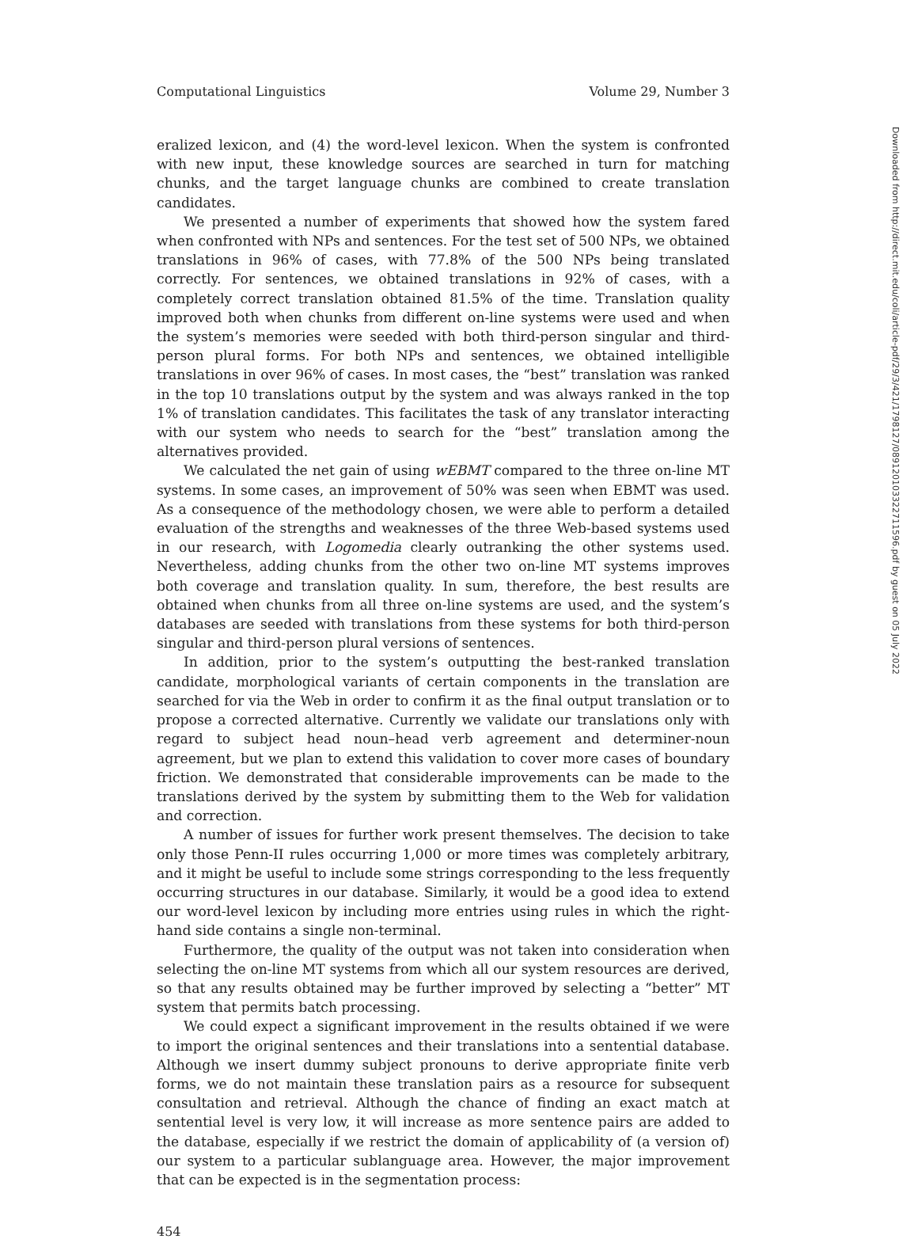Computational Linguistics Volume 29, Number 3
eralized lexicon, and (4) the word-level lexicon. When the system is confronted with new input, these knowledge sources are searched in turn for matching chunks, and the target language chunks are combined to create translation candidates.
We presented a number of experiments that showed how the system fared when confronted with NPs and sentences. For the test set of 500 NPs, we obtained translations in 96% of cases, with 77.8% of the 500 NPs being translated correctly. For sentences, we obtained translations in 92% of cases, with a completely correct translation obtained 81.5% of the time. Translation quality improved both when chunks from different on-line systems were used and when the system’s memories were seeded with both third-person singular and third-person plural forms. For both NPs and sentences, we obtained intelligible translations in over 96% of cases. In most cases, the “best” translation was ranked in the top 10 translations output by the system and was always ranked in the top 1% of translation candidates. This facilitates the task of any translator interacting with our system who needs to search for the “best” translation among the alternatives provided.
We calculated the net gain of using wEBMT compared to the three on-line MT systems. In some cases, an improvement of 50% was seen when EBMT was used. As a consequence of the methodology chosen, we were able to perform a detailed evaluation of the strengths and weaknesses of the three Web-based systems used in our research, with Logomedia clearly outranking the other systems used. Nevertheless, adding chunks from the other two on-line MT systems improves both coverage and translation quality. In sum, therefore, the best results are obtained when chunks from all three on-line systems are used, and the system’s databases are seeded with translations from these systems for both third-person singular and third-person plural versions of sentences.
In addition, prior to the system’s outputting the best-ranked translation candidate, morphological variants of certain components in the translation are searched for via the Web in order to confirm it as the final output translation or to propose a corrected alternative. Currently we validate our translations only with regard to subject head noun–head verb agreement and determiner-noun agreement, but we plan to extend this validation to cover more cases of boundary friction. We demonstrated that considerable improvements can be made to the translations derived by the system by submitting them to the Web for validation and correction.
A number of issues for further work present themselves. The decision to take only those Penn-II rules occurring 1,000 or more times was completely arbitrary, and it might be useful to include some strings corresponding to the less frequently occurring structures in our database. Similarly, it would be a good idea to extend our word-level lexicon by including more entries using rules in which the right-hand side contains a single non-terminal.
Furthermore, the quality of the output was not taken into consideration when selecting the on-line MT systems from which all our system resources are derived, so that any results obtained may be further improved by selecting a “better” MT system that permits batch processing.
We could expect a significant improvement in the results obtained if we were to import the original sentences and their translations into a sentential database. Although we insert dummy subject pronouns to derive appropriate finite verb forms, we do not maintain these translation pairs as a resource for subsequent consultation and retrieval. Although the chance of finding an exact match at sentential level is very low, it will increase as more sentence pairs are added to the database, especially if we restrict the domain of applicability of (a version of) our system to a particular sublanguage area. However, the major improvement that can be expected is in the segmentation process:
454
Downloaded from http://direct.mit.edu/coli/article-pdf/29/3/421/1798127/089120103322711596.pdf by guest on 05 July 2022